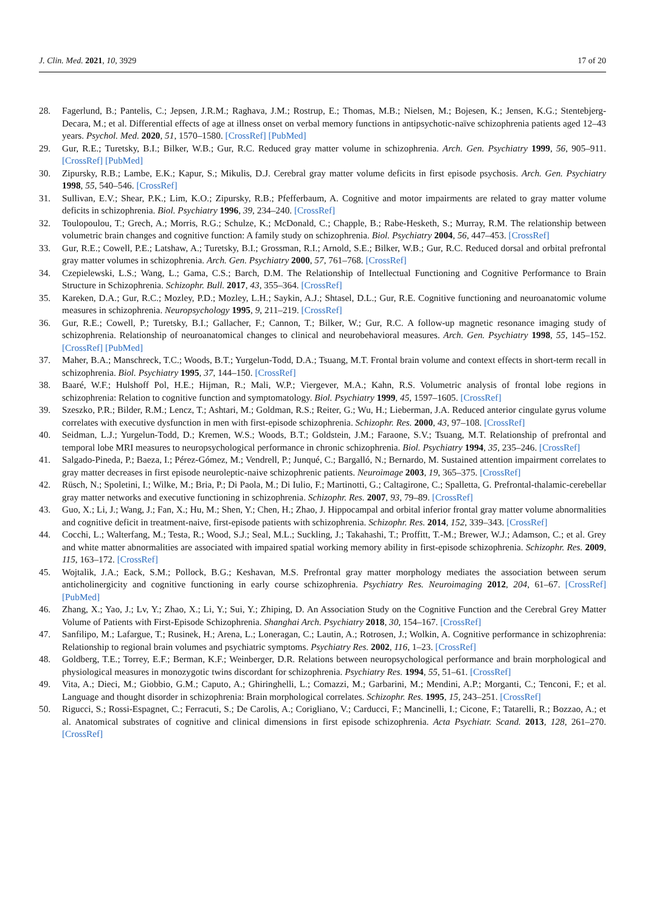J. Clin. Med. 2021, 10, 3929 17 of 20
28. Fagerlund, B.; Pantelis, C.; Jepsen, J.R.M.; Raghava, J.M.; Rostrup, E.; Thomas, M.B.; Nielsen, M.; Bojesen, K.; Jensen, K.G.; Stentebjerg-Decara, M.; et al. Differential effects of age at illness onset on verbal memory functions in antipsychotic-naïve schizophrenia patients aged 12–43 years. Psychol. Med. 2020, 51, 1570–1580. [CrossRef] [PubMed]
29. Gur, R.E.; Turetsky, B.I.; Bilker, W.B.; Gur, R.C. Reduced gray matter volume in schizophrenia. Arch. Gen. Psychiatry 1999, 56, 905–911. [CrossRef] [PubMed]
30. Zipursky, R.B.; Lambe, E.K.; Kapur, S.; Mikulis, D.J. Cerebral gray matter volume deficits in first episode psychosis. Arch. Gen. Psychiatry 1998, 55, 540–546. [CrossRef]
31. Sullivan, E.V.; Shear, P.K.; Lim, K.O.; Zipursky, R.B.; Pfefferbaum, A. Cognitive and motor impairments are related to gray matter volume deficits in schizophrenia. Biol. Psychiatry 1996, 39, 234–240. [CrossRef]
32. Toulopoulou, T.; Grech, A.; Morris, R.G.; Schulze, K.; McDonald, C.; Chapple, B.; Rabe-Hesketh, S.; Murray, R.M. The relationship between volumetric brain changes and cognitive function: A family study on schizophrenia. Biol. Psychiatry 2004, 56, 447–453. [CrossRef]
33. Gur, R.E.; Cowell, P.E.; Latshaw, A.; Turetsky, B.I.; Grossman, R.I.; Arnold, S.E.; Bilker, W.B.; Gur, R.C. Reduced dorsal and orbital prefrontal gray matter volumes in schizophrenia. Arch. Gen. Psychiatry 2000, 57, 761–768. [CrossRef]
34. Czepielewski, L.S.; Wang, L.; Gama, C.S.; Barch, D.M. The Relationship of Intellectual Functioning and Cognitive Performance to Brain Structure in Schizophrenia. Schizophr. Bull. 2017, 43, 355–364. [CrossRef]
35. Kareken, D.A.; Gur, R.C.; Mozley, P.D.; Mozley, L.H.; Saykin, A.J.; Shtasel, D.L.; Gur, R.E. Cognitive functioning and neuroanatomic volume measures in schizophrenia. Neuropsychology 1995, 9, 211–219. [CrossRef]
36. Gur, R.E.; Cowell, P.; Turetsky, B.I.; Gallacher, F.; Cannon, T.; Bilker, W.; Gur, R.C. A follow-up magnetic resonance imaging study of schizophrenia. Relationship of neuroanatomical changes to clinical and neurobehavioral measures. Arch. Gen. Psychiatry 1998, 55, 145–152. [CrossRef] [PubMed]
37. Maher, B.A.; Manschreck, T.C.; Woods, B.T.; Yurgelun-Todd, D.A.; Tsuang, M.T. Frontal brain volume and context effects in short-term recall in schizophrenia. Biol. Psychiatry 1995, 37, 144–150. [CrossRef]
38. Baaré, W.F.; Hulshoff Pol, H.E.; Hijman, R.; Mali, W.P.; Viergever, M.A.; Kahn, R.S. Volumetric analysis of frontal lobe regions in schizophrenia: Relation to cognitive function and symptomatology. Biol. Psychiatry 1999, 45, 1597–1605. [CrossRef]
39. Szeszko, P.R.; Bilder, R.M.; Lencz, T.; Ashtari, M.; Goldman, R.S.; Reiter, G.; Wu, H.; Lieberman, J.A. Reduced anterior cingulate gyrus volume correlates with executive dysfunction in men with first-episode schizophrenia. Schizophr. Res. 2000, 43, 97–108. [CrossRef]
40. Seidman, L.J.; Yurgelun-Todd, D.; Kremen, W.S.; Woods, B.T.; Goldstein, J.M.; Faraone, S.V.; Tsuang, M.T. Relationship of prefrontal and temporal lobe MRI measures to neuropsychological performance in chronic schizophrenia. Biol. Psychiatry 1994, 35, 235–246. [CrossRef]
41. Salgado-Pineda, P.; Baeza, I.; Pérez-Gómez, M.; Vendrell, P.; Junqué, C.; Bargalló, N.; Bernardo, M. Sustained attention impairment correlates to gray matter decreases in first episode neuroleptic-naive schizophrenic patients. Neuroimage 2003, 19, 365–375. [CrossRef]
42. Rüsch, N.; Spoletini, I.; Wilke, M.; Bria, P.; Di Paola, M.; Di Iulio, F.; Martinotti, G.; Caltagirone, C.; Spalletta, G. Prefrontal-thalamic-cerebellar gray matter networks and executive functioning in schizophrenia. Schizophr. Res. 2007, 93, 79–89. [CrossRef]
43. Guo, X.; Li, J.; Wang, J.; Fan, X.; Hu, M.; Shen, Y.; Chen, H.; Zhao, J. Hippocampal and orbital inferior frontal gray matter volume abnormalities and cognitive deficit in treatment-naive, first-episode patients with schizophrenia. Schizophr. Res. 2014, 152, 339–343. [CrossRef]
44. Cocchi, L.; Walterfang, M.; Testa, R.; Wood, S.J.; Seal, M.L.; Suckling, J.; Takahashi, T.; Proffitt, T.-M.; Brewer, W.J.; Adamson, C.; et al. Grey and white matter abnormalities are associated with impaired spatial working memory ability in first-episode schizophrenia. Schizophr. Res. 2009, 115, 163–172. [CrossRef]
45. Wojtalik, J.A.; Eack, S.M.; Pollock, B.G.; Keshavan, M.S. Prefrontal gray matter morphology mediates the association between serum anticholinergicity and cognitive functioning in early course schizophrenia. Psychiatry Res. Neuroimaging 2012, 204, 61–67. [CrossRef] [PubMed]
46. Zhang, X.; Yao, J.; Lv, Y.; Zhao, X.; Li, Y.; Sui, Y.; Zhiping, D. An Association Study on the Cognitive Function and the Cerebral Grey Matter Volume of Patients with First-Episode Schizophrenia. Shanghai Arch. Psychiatry 2018, 30, 154–167. [CrossRef]
47. Sanfilipo, M.; Lafargue, T.; Rusinek, H.; Arena, L.; Loneragan, C.; Lautin, A.; Rotrosen, J.; Wolkin, A. Cognitive performance in schizophrenia: Relationship to regional brain volumes and psychiatric symptoms. Psychiatry Res. 2002, 116, 1–23. [CrossRef]
48. Goldberg, T.E.; Torrey, E.F.; Berman, K.F.; Weinberger, D.R. Relations between neuropsychological performance and brain morphological and physiological measures in monozygotic twins discordant for schizophrenia. Psychiatry Res. 1994, 55, 51–61. [CrossRef]
49. Vita, A.; Dieci, M.; Giobbio, G.M.; Caputo, A.; Ghiringhelli, L.; Comazzi, M.; Garbarini, M.; Mendini, A.P.; Morganti, C.; Tenconi, F.; et al. Language and thought disorder in schizophrenia: Brain morphological correlates. Schizophr. Res. 1995, 15, 243–251. [CrossRef]
50. Rigucci, S.; Rossi-Espagnet, C.; Ferracuti, S.; De Carolis, A.; Corigliano, V.; Carducci, F.; Mancinelli, I.; Cicone, F.; Tatarelli, R.; Bozzao, A.; et al. Anatomical substrates of cognitive and clinical dimensions in first episode schizophrenia. Acta Psychiatr. Scand. 2013, 128, 261–270. [CrossRef]